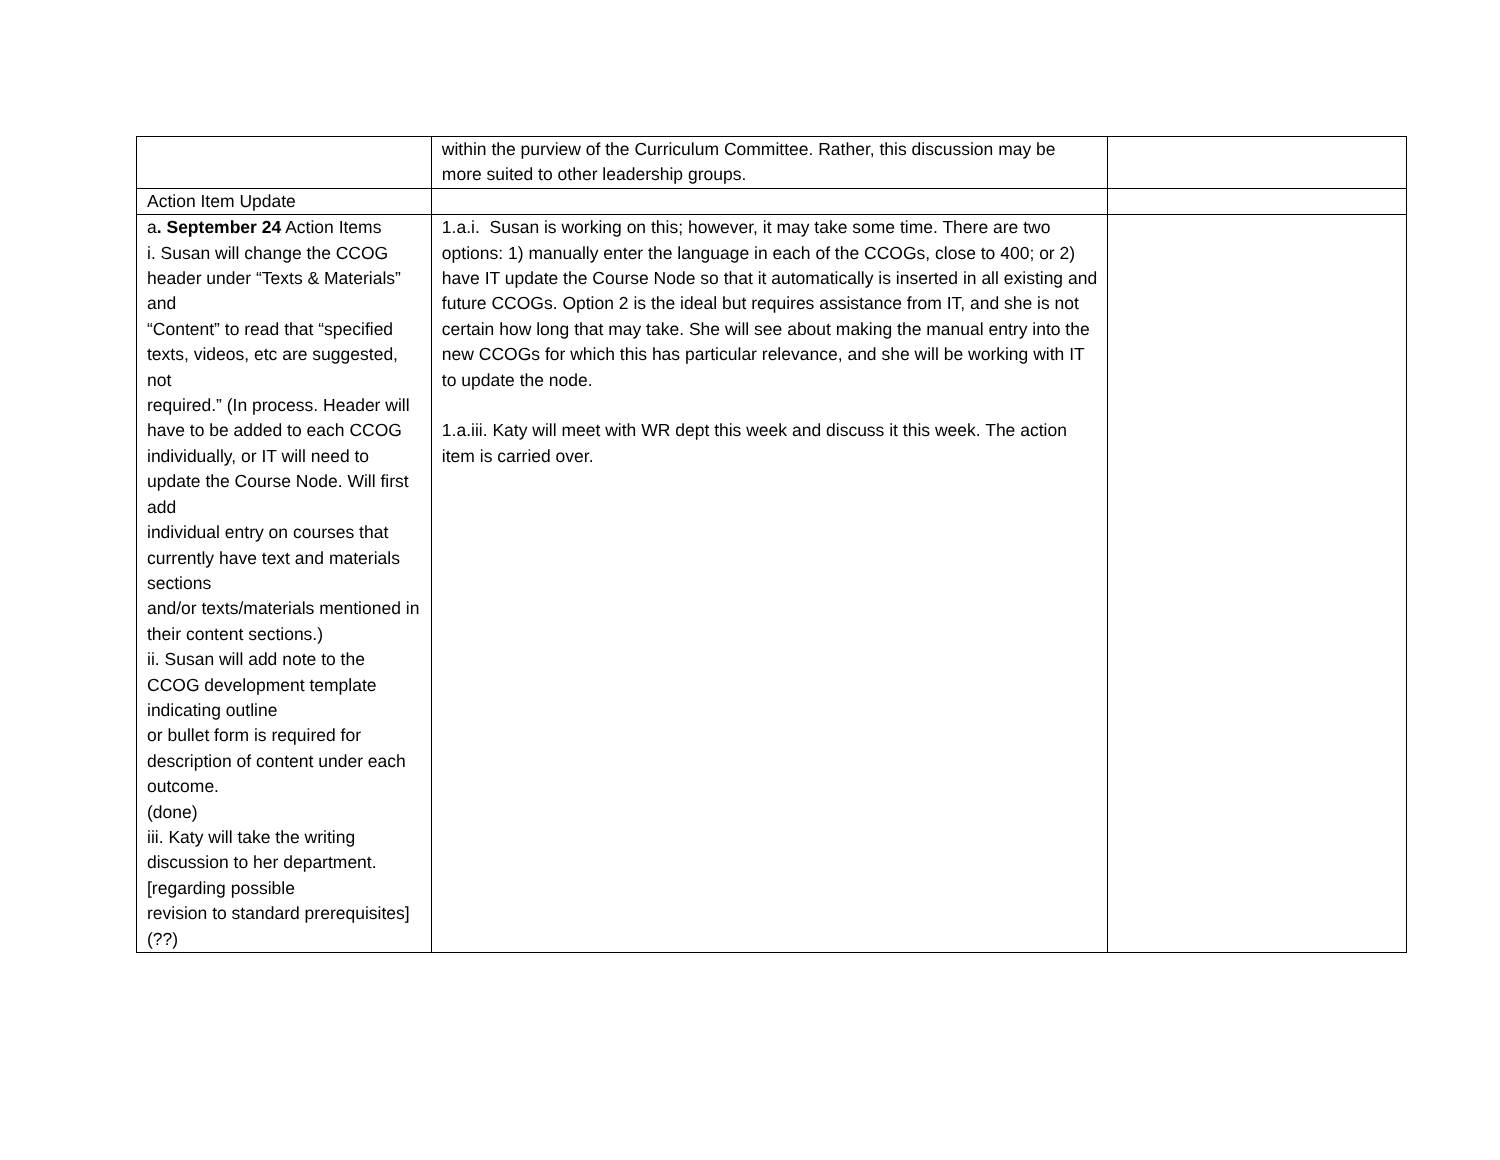| | within the purview of the Curriculum Committee. Rather, this discussion may be more suited to other leadership groups. | |
| Action Item Update | | |
| a . September 24 Action Items i. Susan will change the CCOG header under “Texts & Materials” and “Content” to read that “specified texts, videos, etc are suggested, not required.” (In process. Header will have to be added to each CCOG individually, or IT will need to update the Course Node. Will first add individual entry on courses that currently have text and materials sections and/or texts/materials mentioned in their content sections.) ii. Susan will add note to the CCOG development template indicating outline or bullet form is required for description of content under each outcome. (done) iii. Katy will take the writing discussion to her department. [regarding possible revision to standard prerequisites] (??) | 1.a.i. Susan is working on this; however, it may take some time. There are two options: 1) manually enter the language in each of the CCOGs, close to 400; or 2) have IT update the Course Node so that it automatically is inserted in all existing and future CCOGs. Option 2 is the ideal but requires assistance from IT, and she is not certain how long that may take. She will see about making the manual entry into the new CCOGs for which this has particular relevance, and she will be working with IT to update the node. 1.a.iii. Katy will meet with WR dept this week and discuss it this week. The action item is carried over. | |